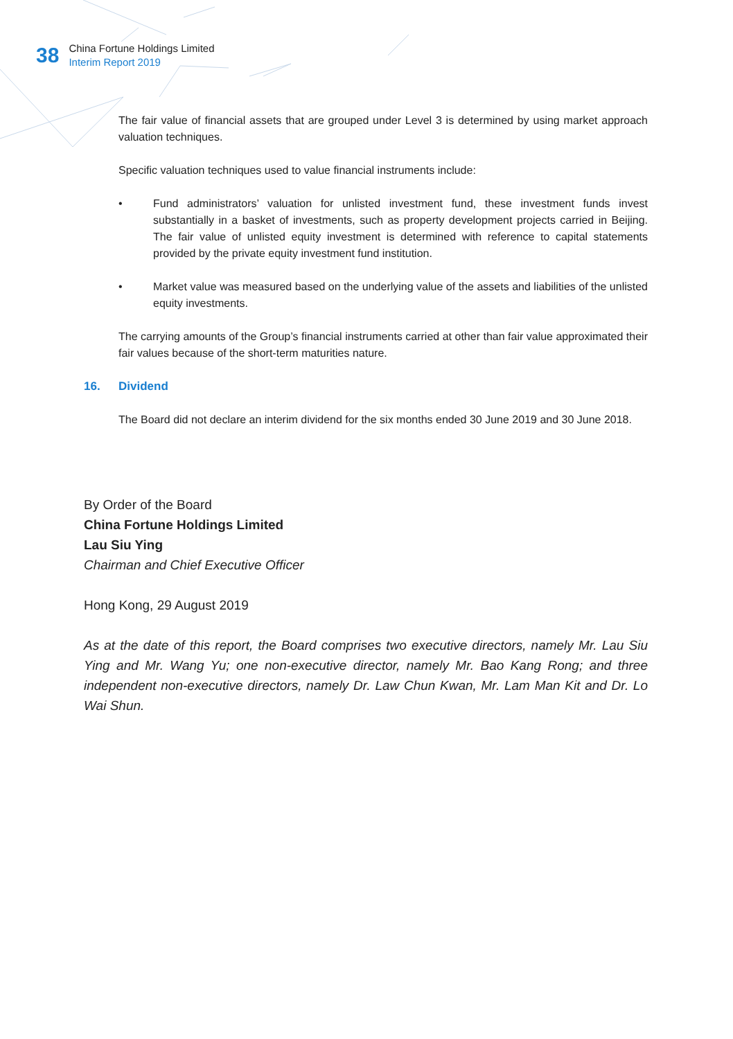38
China Fortune Holdings Limited
Interim Report 2019
The fair value of financial assets that are grouped under Level 3 is determined by using market approach valuation techniques.
Specific valuation techniques used to value financial instruments include:
• Fund administrators’ valuation for unlisted investment fund, these investment funds invest substantially in a basket of investments, such as property development projects carried in Beijing. The fair value of unlisted equity investment is determined with reference to capital statements provided by the private equity investment fund institution.
• Market value was measured based on the underlying value of the assets and liabilities of the unlisted equity investments.
The carrying amounts of the Group’s financial instruments carried at other than fair value approximated their fair values because of the short-term maturities nature.
16. Dividend
The Board did not declare an interim dividend for the six months ended 30 June 2019 and 30 June 2018.
By Order of the Board
China Fortune Holdings Limited
Lau Siu Ying
Chairman and Chief Executive Officer
Hong Kong, 29 August 2019
As at the date of this report, the Board comprises two executive directors, namely Mr. Lau Siu Ying and Mr. Wang Yu; one non-executive director, namely Mr. Bao Kang Rong; and three independent non-executive directors, namely Dr. Law Chun Kwan, Mr. Lam Man Kit and Dr. Lo Wai Shun.